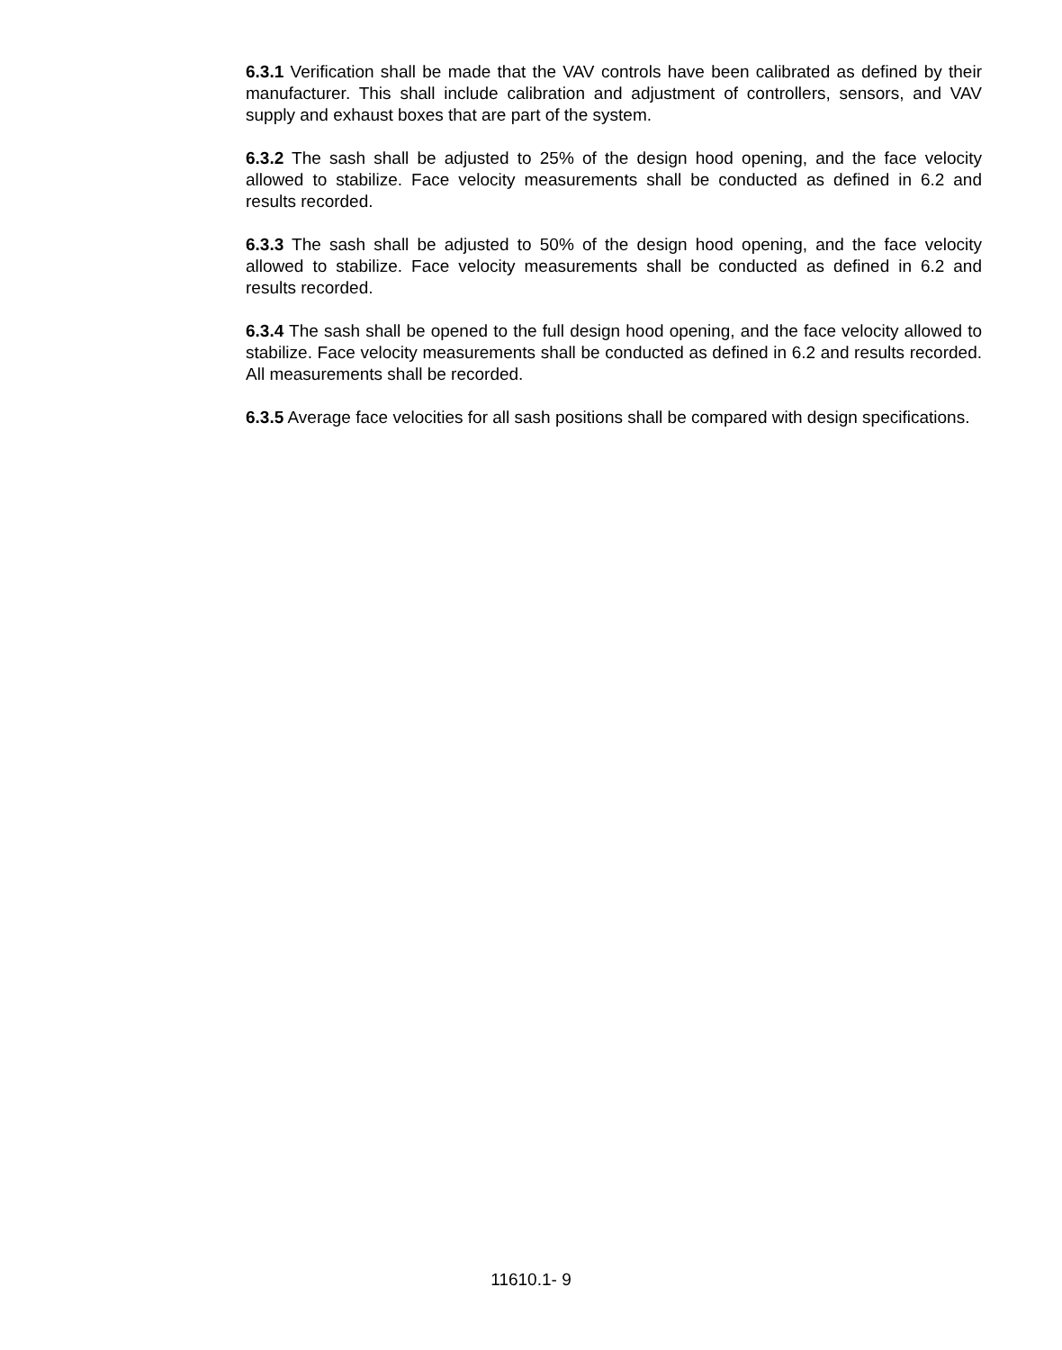6.3.1 Verification shall be made that the VAV controls have been calibrated as defined by their manufacturer. This shall include calibration and adjustment of controllers, sensors, and VAV supply and exhaust boxes that are part of the system.
6.3.2 The sash shall be adjusted to 25% of the design hood opening, and the face velocity allowed to stabilize. Face velocity measurements shall be conducted as defined in 6.2 and results recorded.
6.3.3 The sash shall be adjusted to 50% of the design hood opening, and the face velocity allowed to stabilize. Face velocity measurements shall be conducted as defined in 6.2 and results recorded.
6.3.4 The sash shall be opened to the full design hood opening, and the face velocity allowed to stabilize. Face velocity measurements shall be conducted as defined in 6.2 and results recorded. All measurements shall be recorded.
6.3.5 Average face velocities for all sash positions shall be compared with design specifications.
11610.1- 9